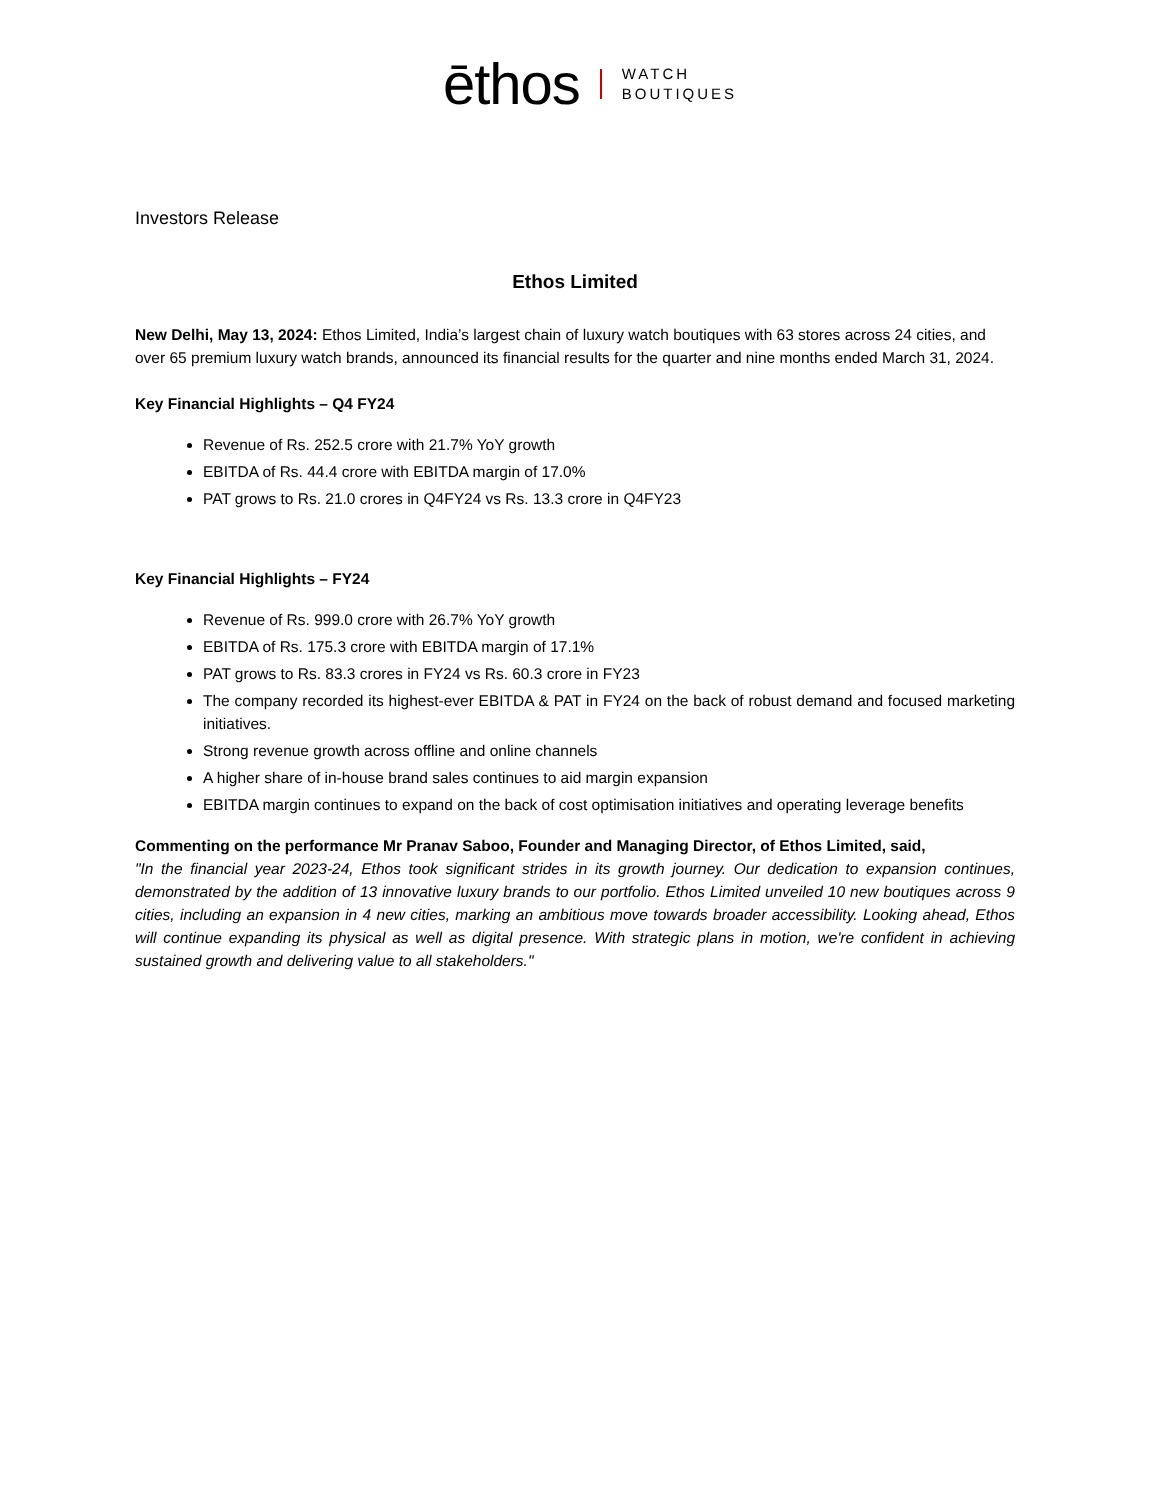ēthos WATCH
BOUTIQUES
Investors Release
Ethos Limited
New Delhi, May 13, 2024: Ethos Limited, India’s largest chain of luxury watch boutiques with 63 stores across 24 cities, and over 65 premium luxury watch brands, announced its financial results for the quarter and nine months ended March 31, 2024.
Key Financial Highlights – Q4 FY24
Revenue of Rs. 252.5 crore with 21.7% YoY growth
EBITDA of Rs. 44.4 crore with EBITDA margin of 17.0%
PAT grows to Rs. 21.0 crores in Q4FY24 vs Rs. 13.3 crore in Q4FY23
Key Financial Highlights – FY24
Revenue of Rs. 999.0 crore with 26.7% YoY growth
EBITDA of Rs. 175.3 crore with EBITDA margin of 17.1%
PAT grows to Rs. 83.3 crores in FY24 vs Rs. 60.3 crore in FY23
The company recorded its highest-ever EBITDA & PAT in FY24 on the back of robust demand and focused marketing initiatives.
Strong revenue growth across offline and online channels
A higher share of in-house brand sales continues to aid margin expansion
EBITDA margin continues to expand on the back of cost optimisation initiatives and operating leverage benefits
Commenting on the performance Mr Pranav Saboo, Founder and Managing Director, of Ethos Limited, said,
"In the financial year 2023-24, Ethos took significant strides in its growth journey. Our dedication to expansion continues, demonstrated by the addition of 13 innovative luxury brands to our portfolio. Ethos Limited unveiled 10 new boutiques across 9 cities, including an expansion in 4 new cities, marking an ambitious move towards broader accessibility. Looking ahead, Ethos will continue expanding its physical as well as digital presence. With strategic plans in motion, we're confident in achieving sustained growth and delivering value to all stakeholders."